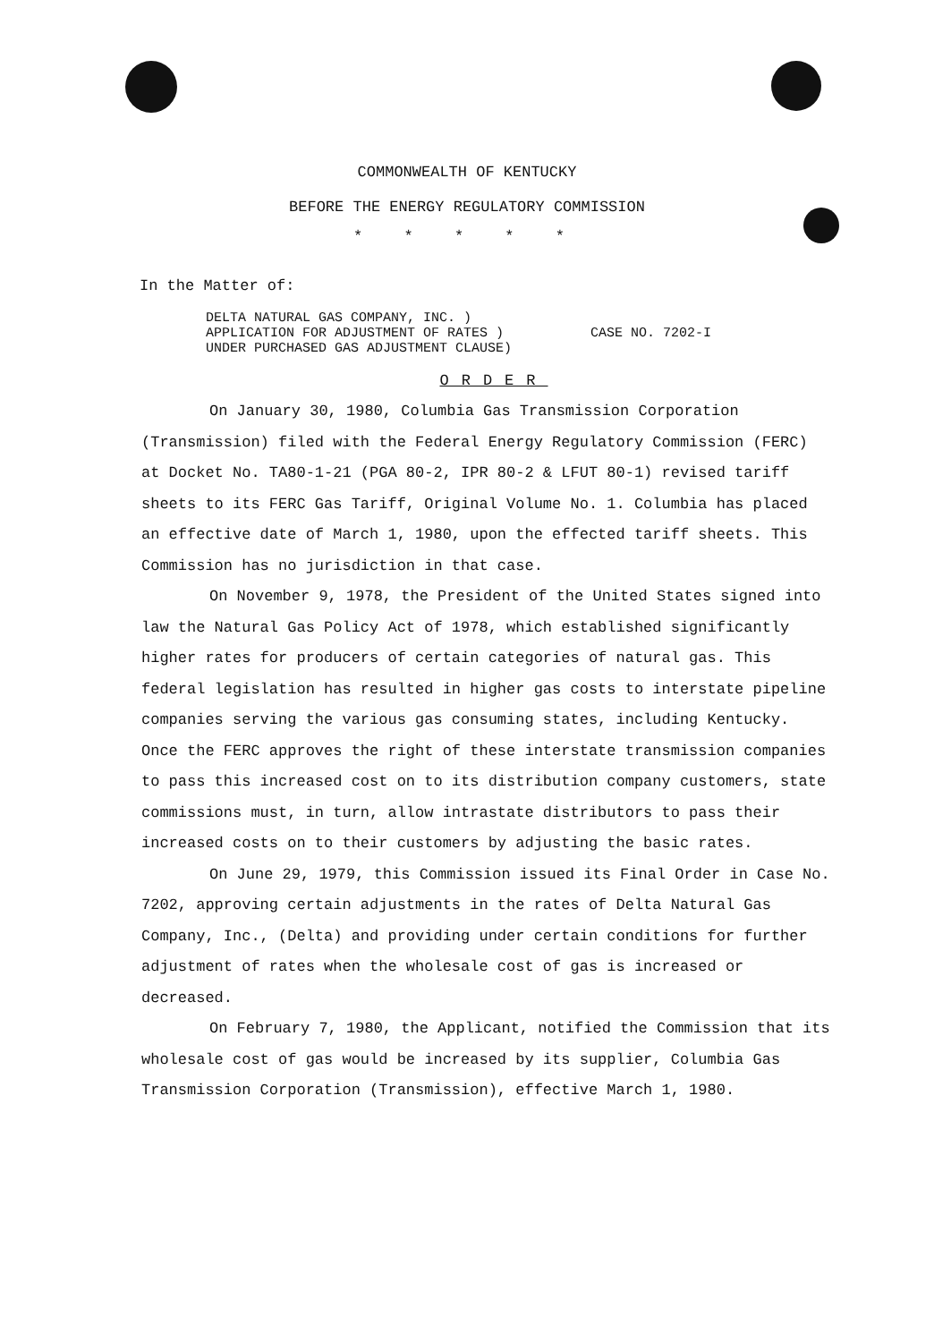COMMONWEALTH OF KENTUCKY
BEFORE THE ENERGY REGULATORY COMMISSION
* * * * *
In the Matter of:
DELTA NATURAL GAS COMPANY, INC. )
APPLICATION FOR ADJUSTMENT OF RATES )
UNDER PURCHASED GAS ADJUSTMENT CLAUSE)
CASE NO. 7202-I
ORDER
On January 30, 1980, Columbia Gas Transmission Corporation (Transmission) filed with the Federal Energy Regulatory Commission (FERC) at Docket No. TA80-1-21 (PGA 80-2, IPR 80-2 & LFUT 80-1) revised tariff sheets to its FERC Gas Tariff, Original Volume No. 1. Columbia has placed an effective date of March 1, 1980, upon the effected tariff sheets. This Commission has no jurisdiction in that case.
On November 9, 1978, the President of the United States signed into law the Natural Gas Policy Act of 1978, which established significantly higher rates for producers of certain categories of natural gas. This federal legislation has resulted in higher gas costs to interstate pipeline companies serving the various gas consuming states, including Kentucky. Once the FERC approves the right of these interstate transmission companies to pass this increased cost on to its distribution company customers, state commissions must, in turn, allow intrastate distributors to pass their increased costs on to their customers by adjusting the basic rates.
On June 29, 1979, this Commission issued its Final Order in Case No. 7202, approving certain adjustments in the rates of Delta Natural Gas Company, Inc., (Delta) and providing under certain conditions for further adjustment of rates when the wholesale cost of gas is increased or decreased.
On February 7, 1980, the Applicant, notified the Commission that its wholesale cost of gas would be increased by its supplier, Columbia Gas Transmission Corporation (Transmission), effective March 1, 1980.